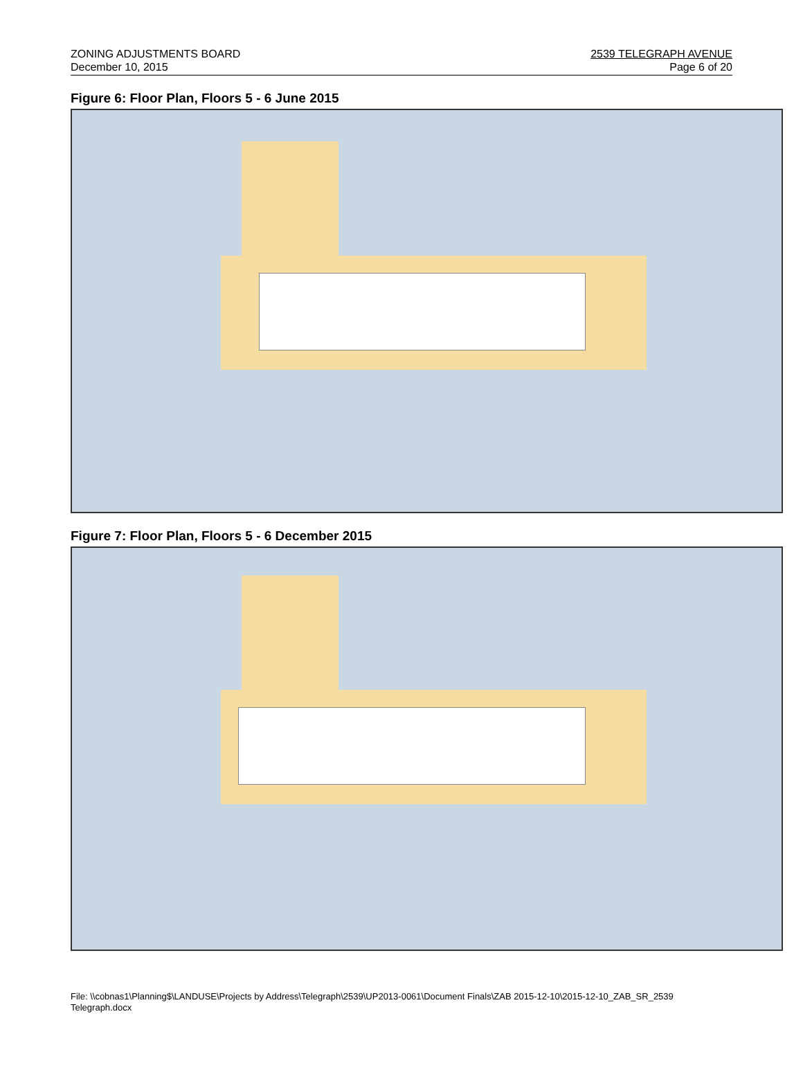ZONING ADJUSTMENTS BOARD
December 10, 2015
2539 TELEGRAPH AVENUE
Page 6 of 20
Figure 6: Floor Plan, Floors 5 - 6 June 2015
Figure 7: Floor Plan, Floors 5 - 6 December 2015
File: \\cobnas1\Planning$\LANDUSE\Projects by Address\Telegraph\2539\UP2013-0061\Document Finals\ZAB 2015-12-10\2015-12-10_ZAB_SR_2539 Telegraph.docx